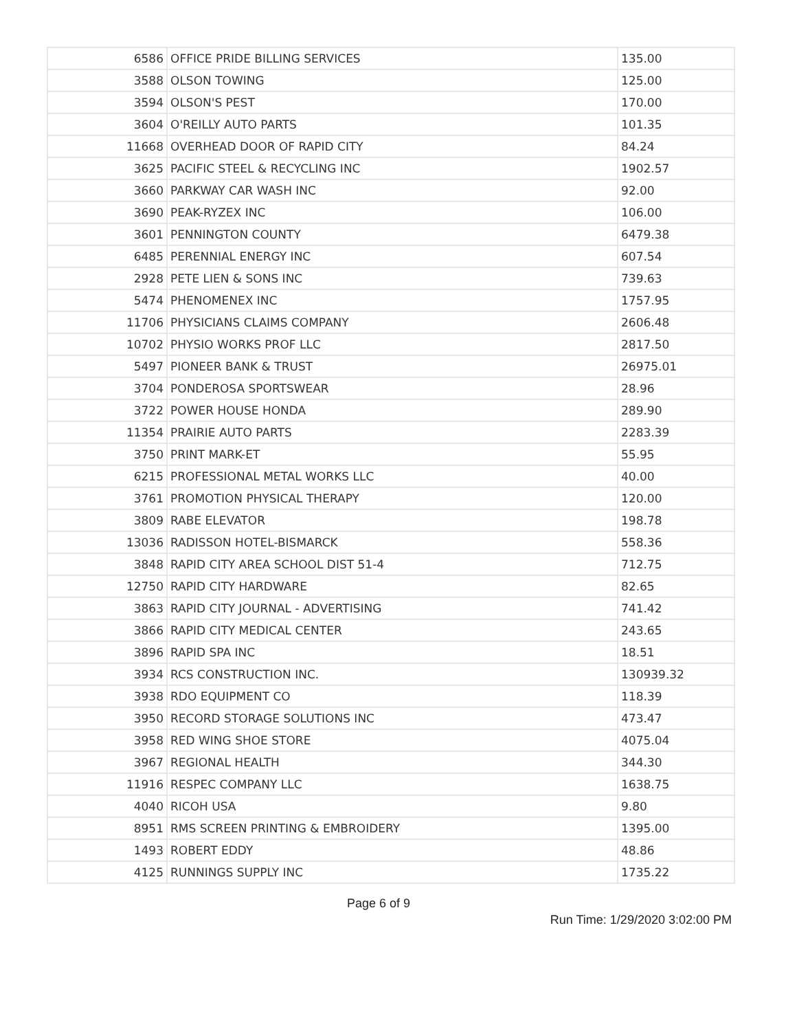| 6586 | OFFICE PRIDE BILLING SERVICES | 135.00 |
| 3588 | OLSON TOWING | 125.00 |
| 3594 | OLSON'S PEST | 170.00 |
| 3604 | O'REILLY AUTO PARTS | 101.35 |
| 11668 | OVERHEAD DOOR OF RAPID CITY | 84.24 |
| 3625 | PACIFIC STEEL & RECYCLING INC | 1902.57 |
| 3660 | PARKWAY CAR WASH INC | 92.00 |
| 3690 | PEAK-RYZEX INC | 106.00 |
| 3601 | PENNINGTON COUNTY | 6479.38 |
| 6485 | PERENNIAL ENERGY INC | 607.54 |
| 2928 | PETE LIEN & SONS INC | 739.63 |
| 5474 | PHENOMENEX INC | 1757.95 |
| 11706 | PHYSICIANS CLAIMS COMPANY | 2606.48 |
| 10702 | PHYSIO WORKS PROF LLC | 2817.50 |
| 5497 | PIONEER BANK & TRUST | 26975.01 |
| 3704 | PONDEROSA SPORTSWEAR | 28.96 |
| 3722 | POWER HOUSE HONDA | 289.90 |
| 11354 | PRAIRIE AUTO PARTS | 2283.39 |
| 3750 | PRINT MARK-ET | 55.95 |
| 6215 | PROFESSIONAL METAL WORKS LLC | 40.00 |
| 3761 | PROMOTION PHYSICAL THERAPY | 120.00 |
| 3809 | RABE ELEVATOR | 198.78 |
| 13036 | RADISSON HOTEL-BISMARCK | 558.36 |
| 3848 | RAPID CITY AREA SCHOOL DIST 51-4 | 712.75 |
| 12750 | RAPID CITY HARDWARE | 82.65 |
| 3863 | RAPID CITY JOURNAL - ADVERTISING | 741.42 |
| 3866 | RAPID CITY MEDICAL CENTER | 243.65 |
| 3896 | RAPID SPA INC | 18.51 |
| 3934 | RCS CONSTRUCTION INC. | 130939.32 |
| 3938 | RDO EQUIPMENT CO | 118.39 |
| 3950 | RECORD STORAGE SOLUTIONS INC | 473.47 |
| 3958 | RED WING SHOE STORE | 4075.04 |
| 3967 | REGIONAL HEALTH | 344.30 |
| 11916 | RESPEC COMPANY LLC | 1638.75 |
| 4040 | RICOH USA | 9.80 |
| 8951 | RMS SCREEN PRINTING & EMBROIDERY | 1395.00 |
| 1493 | ROBERT EDDY | 48.86 |
| 4125 | RUNNINGS SUPPLY INC | 1735.22 |
Page 6 of 9
Run Time: 1/29/2020 3:02:00 PM